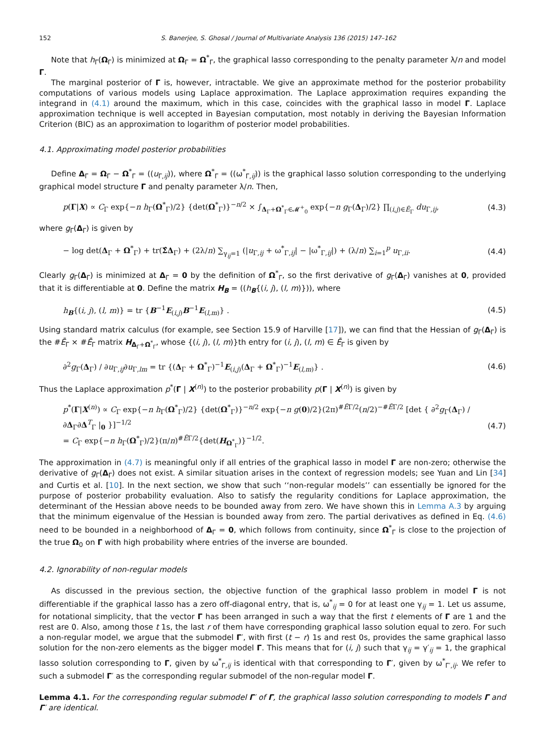152 S. Banerjee, S. Ghosal / Journal of Multivariate Analysis 136 (2015) 147–162
Note that h<sub>Γ</sub>(Ω<sub>Γ</sub>) is minimized at Ω<sub>Γ</sub> = Ω<sup>*</sup><sub>Γ</sub>, the graphical lasso corresponding to the penalty parameter λ/n and model Γ.
The marginal posterior of Γ is, however, intractable. We give an approximate method for the posterior probability computations of various models using Laplace approximation. The Laplace approximation requires expanding the integrand in (4.1) around the maximum, which in this case, coincides with the graphical lasso in model Γ. Laplace approximation technique is well accepted in Bayesian computation, most notably in deriving the Bayesian Information Criterion (BIC) as an approximation to logarithm of posterior model probabilities.
4.1. Approximating model posterior probabilities
Define Δ<sub>Γ</sub> = Ω<sub>Γ</sub> − Ω<sup>*</sup><sub>Γ</sub> = ((u<sub>Γ,ij</sub>)), where Ω<sup>*</sup><sub>Γ</sub> = ((ω<sup>*</sup><sub>Γ,ij</sub>)) is the graphical lasso solution corresponding to the underlying graphical model structure Γ and penalty parameter λ/n. Then,
p(Γ|X) ∝ C<sub>Γ</sub> exp{−n h<sub>Γ</sub>(Ω<sup>*</sup><sub>Γ</sub>)/2} {det(Ω<sup>*</sup><sub>Γ</sub>)}<sup>−n/2</sup> × ∫<sub>Δ<sub>Γ</sub>+Ω<sup>*</sup><sub>Γ</sub>∈𝓜<sup>+</sup><sub>0</sub></sub> exp{−n g<sub>Γ</sub>(Δ<sub>Γ</sub>)/2} ∏<sub>(i,j)∈Ē<sub>Γ</sub></sub> du<sub>Γ,ij</sub>,
(4.3)
where g<sub>Γ</sub>(Δ<sub>Γ</sub>) is given by
− log det(Δ<sub>Γ</sub> + Ω<sup>*</sup><sub>Γ</sub>) + tr(Σ̂Δ<sub>Γ</sub>) + (2λ/n) ∑<sub>γ<sub>ij</sub>=1</sub> (|u<sub>Γ,ij</sub> + ω<sup>*</sup><sub>Γ,ij</sub>| − |ω<sup>*</sup><sub>Γ,ij</sub>|) + (λ/n) ∑<sub>i=1</sub><sup>p</sup> u<sub>Γ,ii</sub>.
(4.4)
Clearly g<sub>Γ</sub>(Δ<sub>Γ</sub>) is minimized at Δ<sub>Γ</sub> = 0 by the definition of Ω<sup>*</sup><sub>Γ</sub>, so the first derivative of g<sub>Γ</sub>(Δ<sub>Γ</sub>) vanishes at 0, provided that it is differentiable at 0. Define the matrix H<sub>B</sub> = ((h<sub>B</sub>{(i, j), (l, m)})), where
h<sub>B</sub>{(i, j), (l, m)} = tr {B<sup>−1</sup>E<sub>(i,j)</sub>B<sup>−1</sup>E<sub>(l,m)</sub>} .
(4.5)
Using standard matrix calculus (for example, see Section 15.9 of Harville [17]), we can find that the Hessian of g<sub>Γ</sub>(Δ<sub>Γ</sub>) is the #Ē<sub>Γ</sub> × #Ē<sub>Γ</sub> matrix H<sub>Δ<sub>Γ</sub>+Ω<sup>*</sup><sub>Γ</sub></sub>, whose {(i, j), (l, m)}th entry for (i, j), (l, m) ∈ Ē<sub>Γ</sub> is given by
∂<sup>2</sup>g<sub>Γ</sub>(Δ<sub>Γ</sub>) / ∂u<sub>Γ,ij</sub>∂u<sub>Γ,lm</sub> = tr {(Δ<sub>Γ</sub> + Ω<sup>*</sup><sub>Γ</sub>)<sup>−1</sup>E<sub>(i,j)</sub>(Δ<sub>Γ</sub> + Ω<sup>*</sup><sub>Γ</sub>)<sup>−1</sup>E<sub>(l,m)</sub>} .
(4.6)
Thus the Laplace approximation p<sup>*</sup>(Γ | X<sup>(n)</sup>) to the posterior probability p(Γ | X<sup>(n)</sup>) is given by
p<sup>*</sup>(Γ|X<sup>(n)</sup>) ∝ C<sub>Γ</sub> exp{−n h<sub>Γ</sub>(Ω<sup>*</sup><sub>Γ</sub>)/2} {det(Ω<sup>*</sup><sub>Γ</sub>)}<sup>−n/2</sup> exp{−n g(0)/2}(2π)<sup>#ĒΓ/2</sup>(n/2)<sup>−#ĒΓ/2</sup> [det { ∂<sup>2</sup>g<sub>Γ</sub>(Δ<sub>Γ</sub>) / ∂Δ<sub>Γ</sub>∂Δ<sup>T</sup><sub>Γ</sub> |<sub>0</sub> }]<sup>−1/2</sup>
= C<sub>Γ</sub> exp{−n h<sub>Γ</sub>(Ω<sup>*</sup><sub>Γ</sub>)/2}(π/n)<sup>#ĒΓ/2</sup>{det(H<sub>Ω<sup>*</sup><sub>Γ</sub></sub>)}<sup>−1/2</sup>.
(4.7)
The approximation in (4.7) is meaningful only if all entries of the graphical lasso in model Γ are non-zero; otherwise the derivative of g<sub>Γ</sub>(Δ<sub>Γ</sub>) does not exist. A similar situation arises in the context of regression models; see Yuan and Lin [34] and Curtis et al. [10]. In the next section, we show that such ‘‘non-regular models’’ can essentially be ignored for the purpose of posterior probability evaluation. Also to satisfy the regularity conditions for Laplace approximation, the determinant of the Hessian above needs to be bounded away from zero. We have shown this in Lemma A.3 by arguing that the minimum eigenvalue of the Hessian is bounded away from zero. The partial derivatives as defined in Eq. (4.6) need to be bounded in a neighborhood of Δ<sub>Γ</sub> = 0, which follows from continuity, since Ω<sup>*</sup><sub>Γ</sub> is close to the projection of the true Ω<sub>0</sub> on Γ with high probability where entries of the inverse are bounded.
4.2. Ignorability of non-regular models
As discussed in the previous section, the objective function of the graphical lasso problem in model Γ is not differentiable if the graphical lasso has a zero off-diagonal entry, that is, ω<sup>*</sup><sub>ij</sub> = 0 for at least one γ<sub>ij</sub> = 1. Let us assume, for notational simplicity, that the vector Γ has been arranged in such a way that the first t elements of Γ are 1 and the rest are 0. Also, among those t 1s, the last r of them have corresponding graphical lasso solution equal to zero. For such a non-regular model, we argue that the submodel Γ′, with first (t − r) 1s and rest 0s, provides the same graphical lasso solution for the non-zero elements as the bigger model Γ. This means that for (i, j) such that γ<sub>ij</sub> = γ′<sub>ij</sub> = 1, the graphical lasso solution corresponding to Γ, given by ω<sup>*</sup><sub>Γ,ij</sub> is identical with that corresponding to Γ′, given by ω<sup>*</sup><sub>Γ′,ij</sub>. We refer to such a submodel Γ′ as the corresponding regular submodel of the non-regular model Γ.
Lemma 4.1. For the corresponding regular submodel Γ′ of Γ, the graphical lasso solution corresponding to models Γ and Γ′ are identical.